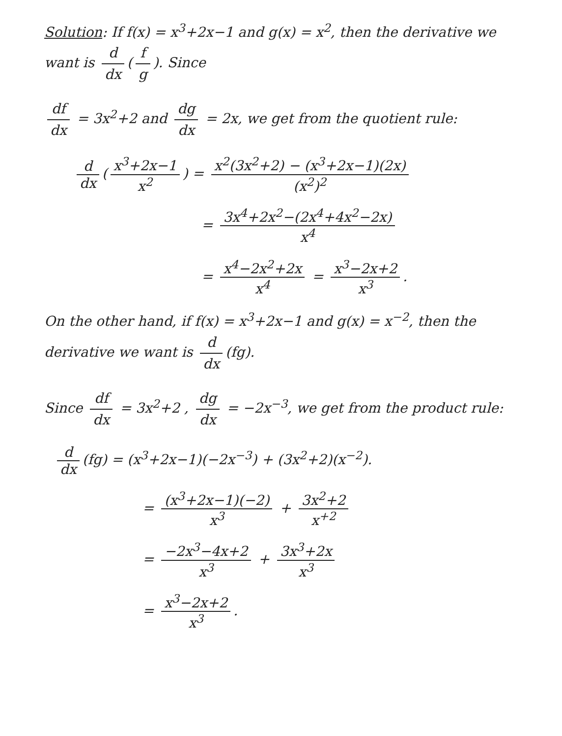Solution: If f(x) = x<sup>3</sup>+2x−1 and g(x) = x<sup>2</sup>, then the derivative we want is d dx (f g). Since
df dx = 3x<sup>2</sup>+2 and dg dx = 2x, we get from the quotient rule:
d dx (x<sup>3</sup>+2x−1 x<sup>2</sup>) = x<sup>2</sup>(3x<sup>2</sup>+2) − (x<sup>3</sup>+2x−1)(2x) (x<sup>2</sup>)<sup>2</sup>
= 3x<sup>4</sup>+2x<sup>2</sup>−(2x<sup>4</sup>+4x<sup>2</sup>−2x) x<sup>4</sup>
= x<sup>4</sup>−2x<sup>2</sup>+2x x<sup>4</sup> = x<sup>3</sup>−2x+2 x<sup>3</sup>.
On the other hand, if f(x) = x<sup>3</sup>+2x−1 and g(x) = x<sup>−2</sup>, then the derivative we want is d dx (fg).
Since df dx = 3x<sup>2</sup>+2 , dg dx = −2x<sup>−3</sup>, we get from the product rule:
d dx (fg) = (x<sup>3</sup>+2x−1)(−2x<sup>−3</sup>) + (3x<sup>2</sup>+2)(x<sup>−2</sup>).
= (x<sup>3</sup>+2x−1)(−2) x<sup>3</sup> + 3x<sup>2</sup>+2 x<sup>+2</sup>
= −2x<sup>3</sup>−4x+2 x<sup>3</sup> + 3x<sup>3</sup>+2x x<sup>3</sup>
= x<sup>3</sup>−2x+2 x<sup>3</sup>.